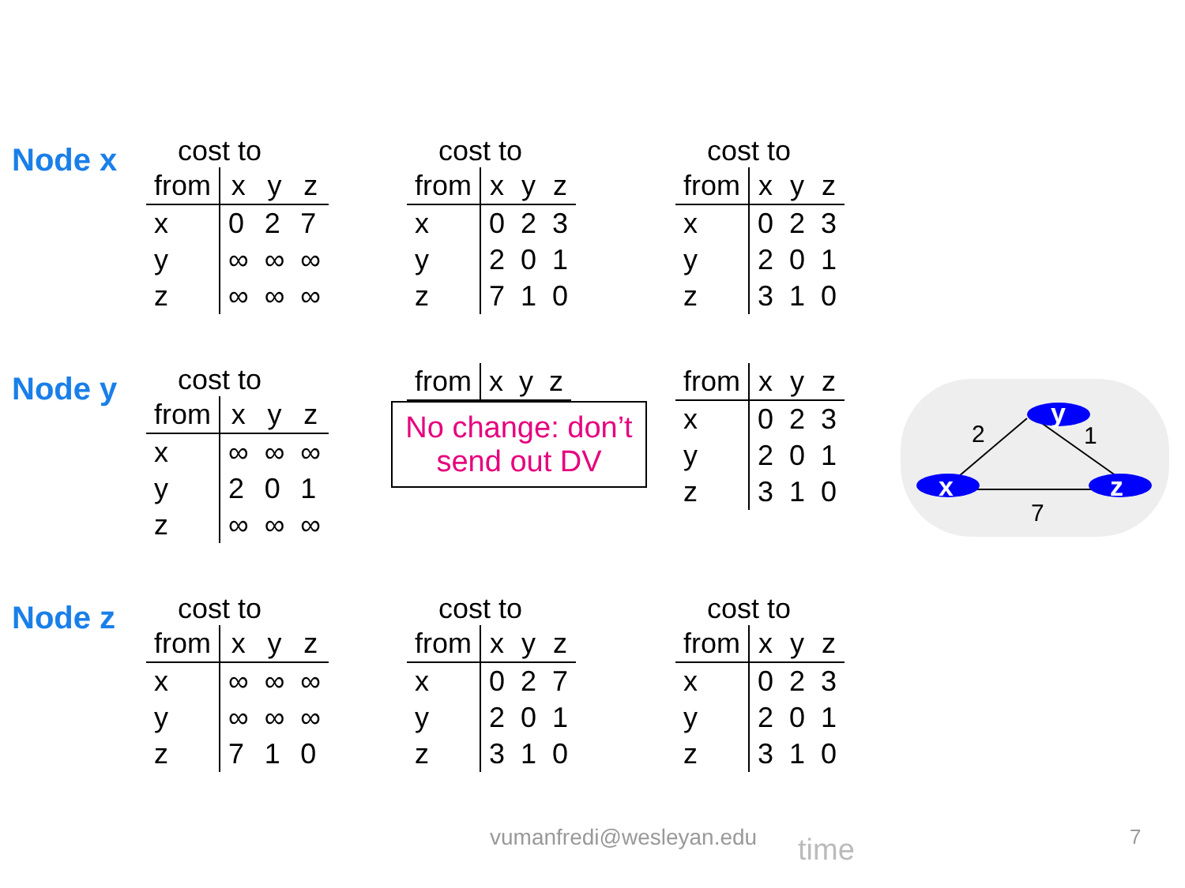Node x
cost to
| from | x | y | z |
| --- | --- | --- | --- |
| x | 0 | 2 | 7 |
| y | ∞ | ∞ | ∞ |
| z | ∞ | ∞ | ∞ |
cost to
| from | x | y | z |
| --- | --- | --- | --- |
| x | 0 | 2 | 3 |
| y | 2 | 0 | 1 |
| z | 7 | 1 | 0 |
cost to
| from | x | y | z |
| --- | --- | --- | --- |
| x | 0 | 2 | 3 |
| y | 2 | 0 | 1 |
| z | 3 | 1 | 0 |
Node y
cost to
| from | x | y | z |
| --- | --- | --- | --- |
| x | ∞ | ∞ | ∞ |
| y | 2 | 0 | 1 |
| z | ∞ | ∞ | ∞ |
| from | x | y | z |
| --- | --- | --- | --- |
No change: don’t send out DV
| from | x | y | z |
| --- | --- | --- | --- |
| x | 0 | 2 | 3 |
| y | 2 | 0 | 1 |
| z | 3 | 1 | 0 |
Node z
cost to
| from | x | y | z |
| --- | --- | --- | --- |
| x | ∞ | ∞ | ∞ |
| y | ∞ | ∞ | ∞ |
| z | 7 | 1 | 0 |
cost to
| from | x | y | z |
| --- | --- | --- | --- |
| x | 0 | 2 | 7 |
| y | 2 | 0 | 1 |
| z | 3 | 1 | 0 |
cost to
| from | x | y | z |
| --- | --- | --- | --- |
| x | 0 | 2 | 3 |
| y | 2 | 0 | 1 |
| z | 3 | 1 | 0 |
y
x
z
2
1
7
vumanfredi@wesleyan.edu time 7